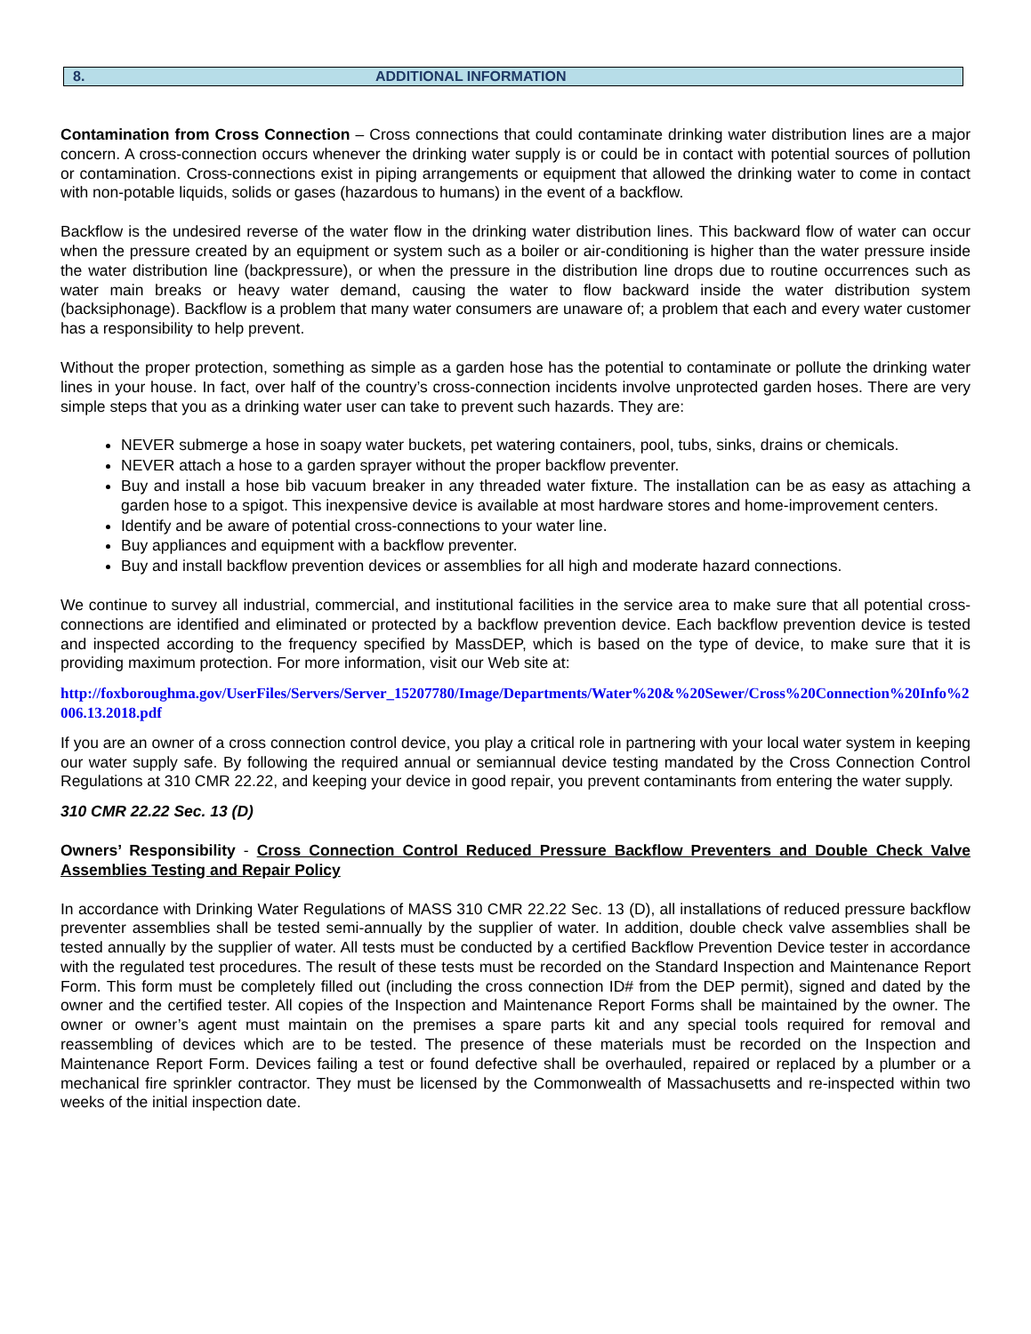8. ADDITIONAL INFORMATION
Contamination from Cross Connection – Cross connections that could contaminate drinking water distribution lines are a major concern. A cross-connection occurs whenever the drinking water supply is or could be in contact with potential sources of pollution or contamination. Cross-connections exist in piping arrangements or equipment that allowed the drinking water to come in contact with non-potable liquids, solids or gases (hazardous to humans) in the event of a backflow.
Backflow is the undesired reverse of the water flow in the drinking water distribution lines. This backward flow of water can occur when the pressure created by an equipment or system such as a boiler or air-conditioning is higher than the water pressure inside the water distribution line (backpressure), or when the pressure in the distribution line drops due to routine occurrences such as water main breaks or heavy water demand, causing the water to flow backward inside the water distribution system (backsiphonage). Backflow is a problem that many water consumers are unaware of; a problem that each and every water customer has a responsibility to help prevent.
Without the proper protection, something as simple as a garden hose has the potential to contaminate or pollute the drinking water lines in your house. In fact, over half of the country’s cross-connection incidents involve unprotected garden hoses. There are very simple steps that you as a drinking water user can take to prevent such hazards. They are:
NEVER submerge a hose in soapy water buckets, pet watering containers, pool, tubs, sinks, drains or chemicals.
NEVER attach a hose to a garden sprayer without the proper backflow preventer.
Buy and install a hose bib vacuum breaker in any threaded water fixture. The installation can be as easy as attaching a garden hose to a spigot. This inexpensive device is available at most hardware stores and home-improvement centers.
Identify and be aware of potential cross-connections to your water line.
Buy appliances and equipment with a backflow preventer.
Buy and install backflow prevention devices or assemblies for all high and moderate hazard connections.
We continue to survey all industrial, commercial, and institutional facilities in the service area to make sure that all potential cross-connections are identified and eliminated or protected by a backflow prevention device. Each backflow prevention device is tested and inspected according to the frequency specified by MassDEP, which is based on the type of device, to make sure that it is providing maximum protection. For more information, visit our Web site at:
http://foxboroughma.gov/UserFiles/Servers/Server_15207780/Image/Departments/Water%20&%20Sewer/Cross%20Connection%20Info%2006.13.2018.pdf
If you are an owner of a cross connection control device, you play a critical role in partnering with your local water system in keeping our water supply safe. By following the required annual or semiannual device testing mandated by the Cross Connection Control Regulations at 310 CMR 22.22, and keeping your device in good repair, you prevent contaminants from entering the water supply.
310 CMR 22.22 Sec. 13 (D)
Owners’ Responsibility - Cross Connection Control Reduced Pressure Backflow Preventers and Double Check Valve Assemblies Testing and Repair Policy
In accordance with Drinking Water Regulations of MASS 310 CMR 22.22 Sec. 13 (D), all installations of reduced pressure backflow preventer assemblies shall be tested semi-annually by the supplier of water. In addition, double check valve assemblies shall be tested annually by the supplier of water. All tests must be conducted by a certified Backflow Prevention Device tester in accordance with the regulated test procedures. The result of these tests must be recorded on the Standard Inspection and Maintenance Report Form. This form must be completely filled out (including the cross connection ID# from the DEP permit), signed and dated by the owner and the certified tester. All copies of the Inspection and Maintenance Report Forms shall be maintained by the owner. The owner or owner’s agent must maintain on the premises a spare parts kit and any special tools required for removal and reassembling of devices which are to be tested. The presence of these materials must be recorded on the Inspection and Maintenance Report Form. Devices failing a test or found defective shall be overhauled, repaired or replaced by a plumber or a mechanical fire sprinkler contractor. They must be licensed by the Commonwealth of Massachusetts and re-inspected within two weeks of the initial inspection date.